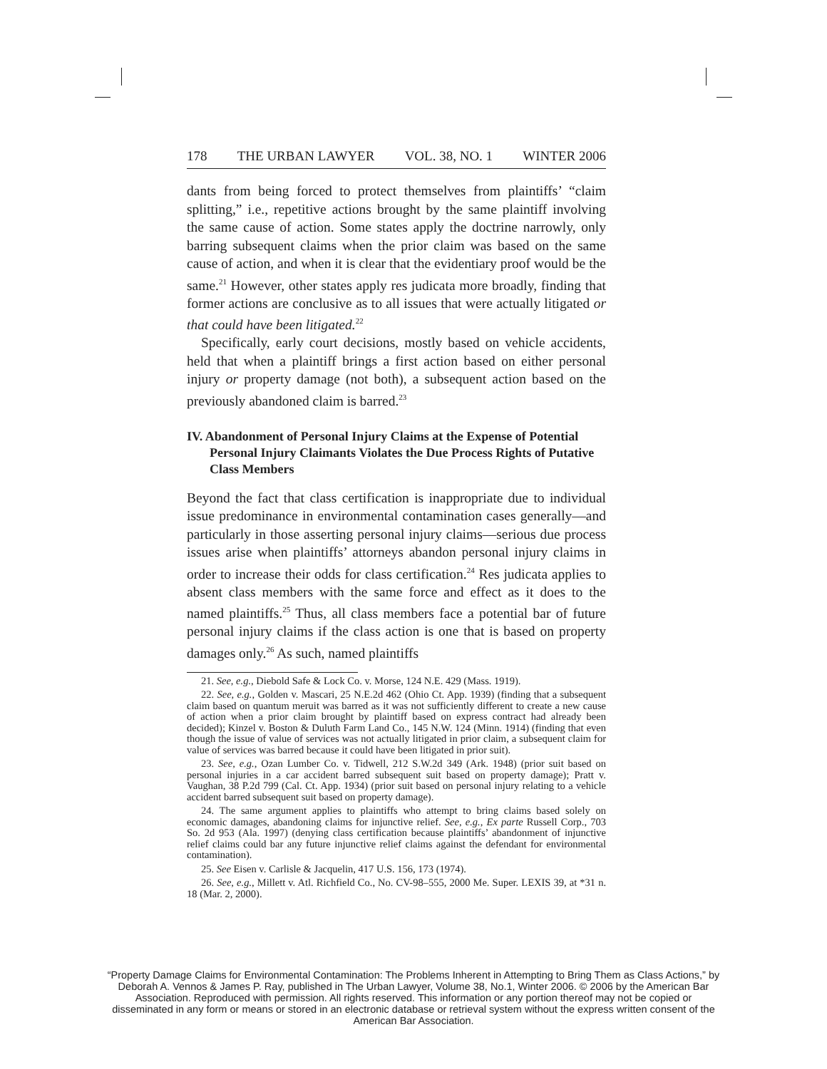178 THE URBAN LAWYER VOL. 38, NO. 1 WINTER 2006
dants from being forced to protect themselves from plaintiffs’ “claim splitting,” i.e., repetitive actions brought by the same plaintiff involving the same cause of action. Some states apply the doctrine narrowly, only barring subsequent claims when the prior claim was based on the same cause of action, and when it is clear that the evidentiary proof would be the same.<sup>21</sup> However, other states apply res judicata more broadly, finding that former actions are conclusive as to all issues that were actually litigated or that could have been litigated.<sup>22</sup>
Specifically, early court decisions, mostly based on vehicle accidents, held that when a plaintiff brings a first action based on either personal injury or property damage (not both), a subsequent action based on the previously abandoned claim is barred.<sup>23</sup>
IV. Abandonment of Personal Injury Claims at the Expense of Potential Personal Injury Claimants Violates the Due Process Rights of Putative Class Members
Beyond the fact that class certification is inappropriate due to individual issue predominance in environmental contamination cases generally—and particularly in those asserting personal injury claims—serious due process issues arise when plaintiffs’ attorneys abandon personal injury claims in order to increase their odds for class certification.<sup>24</sup> Res judicata applies to absent class members with the same force and effect as it does to the named plaintiffs.<sup>25</sup> Thus, all class members face a potential bar of future personal injury claims if the class action is one that is based on property damages only.<sup>26</sup> As such, named plaintiffs
21. See, e.g., Diebold Safe & Lock Co. v. Morse, 124 N.E. 429 (Mass. 1919).
22. See, e.g., Golden v. Mascari, 25 N.E.2d 462 (Ohio Ct. App. 1939) (finding that a subsequent claim based on quantum meruit was barred as it was not sufficiently different to create a new cause of action when a prior claim brought by plaintiff based on express contract had already been decided); Kinzel v. Boston & Duluth Farm Land Co., 145 N.W. 124 (Minn. 1914) (finding that even though the issue of value of services was not actually litigated in prior claim, a subsequent claim for value of services was barred because it could have been litigated in prior suit).
23. See, e.g., Ozan Lumber Co. v. Tidwell, 212 S.W.2d 349 (Ark. 1948) (prior suit based on personal injuries in a car accident barred subsequent suit based on property damage); Pratt v. Vaughan, 38 P.2d 799 (Cal. Ct. App. 1934) (prior suit based on personal injury relating to a vehicle accident barred subsequent suit based on property damage).
24. The same argument applies to plaintiffs who attempt to bring claims based solely on economic damages, abandoning claims for injunctive relief. See, e.g., Ex parte Russell Corp., 703 So. 2d 953 (Ala. 1997) (denying class certification because plaintiffs’ abandonment of injunctive relief claims could bar any future injunctive relief claims against the defendant for environmental contamination).
25. See Eisen v. Carlisle & Jacquelin, 417 U.S. 156, 173 (1974).
26. See, e.g., Millett v. Atl. Richfield Co., No. CV-98–555, 2000 Me. Super. LEXIS 39, at *31 n. 18 (Mar. 2, 2000).
“Property Damage Claims for Environmental Contamination: The Problems Inherent in Attempting to Bring Them as Class Actions,” by Deborah A. Vennos & James P. Ray, published in The Urban Lawyer, Volume 38, No.1, Winter 2006. © 2006 by the American Bar Association. Reproduced with permission. All rights reserved. This information or any portion thereof may not be copied or disseminated in any form or means or stored in an electronic database or retrieval system without the express written consent of the American Bar Association.